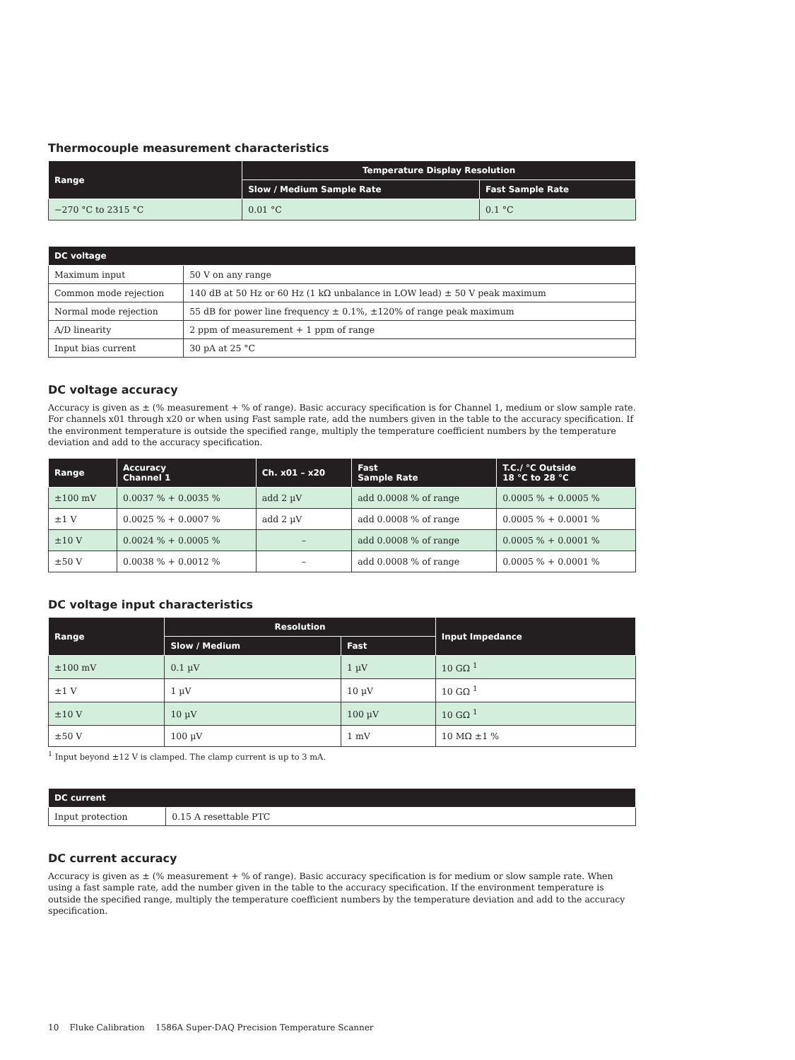Thermocouple measurement characteristics
| Range | Temperature Display Resolution | |
| --- | --- | --- |
| | Slow / Medium Sample Rate | Fast Sample Rate |
| −270 °C to 2315 °C | 0.01 °C | 0.1 °C |
| DC voltage | |
| --- | --- |
| Maximum input | 50 V on any range |
| Common mode rejection | 140 dB at 50 Hz or 60 Hz (1 kΩ unbalance in LOW lead) ± 50 V peak maximum |
| Normal mode rejection | 55 dB for power line frequency ± 0.1%, ±120% of range peak maximum |
| A/D linearity | 2 ppm of measurement + 1 ppm of range |
| Input bias current | 30 pA at 25 °C |
DC voltage accuracy
Accuracy is given as ± (% measurement + % of range). Basic accuracy specification is for Channel 1, medium or slow sample rate. For channels x01 through x20 or when using Fast sample rate, add the numbers given in the table to the accuracy specification. If the environment temperature is outside the specified range, multiply the temperature coefficient numbers by the temperature deviation and add to the accuracy specification.
| Range | Accuracy Channel 1 | Ch. x01 – x20 | Fast Sample Rate | T.C./ °C Outside 18 °C to 28 °C |
| --- | --- | --- | --- | --- |
| ±100 mV | 0.0037 % + 0.0035 % | add 2 µV | add 0.0008 % of range | 0.0005 % + 0.0005 % |
| ±1 V | 0.0025 % + 0.0007 % | add 2 µV | add 0.0008 % of range | 0.0005 % + 0.0001 % |
| ±10 V | 0.0024 % + 0.0005 % | – | add 0.0008 % of range | 0.0005 % + 0.0001 % |
| ±50 V | 0.0038 % + 0.0012 % | – | add 0.0008 % of range | 0.0005 % + 0.0001 % |
DC voltage input characteristics
| Range | Resolution | | Input Impedance |
| --- | --- | --- | --- |
| | Slow / Medium | Fast | |
| ±100 mV | 0.1 µV | 1 µV | 10 GΩ <sup>1</sup> |
| ±1 V | 1 µV | 10 µV | 10 GΩ <sup>1</sup> |
| ±10 V | 10 µV | 100 µV | 10 GΩ <sup>1</sup> |
| ±50 V | 100 µV | 1 mV | 10 MΩ ±1 % |
<sup>1</sup> Input beyond ±12 V is clamped. The clamp current is up to 3 mA.
| DC current | |
| --- | --- |
| Input protection | 0.15 A resettable PTC |
DC current accuracy
Accuracy is given as ± (% measurement + % of range). Basic accuracy specification is for medium or slow sample rate. When using a fast sample rate, add the number given in the table to the accuracy specification. If the environment temperature is outside the specified range, multiply the temperature coefficient numbers by the temperature deviation and add to the accuracy specification.
10 Fluke Calibration 1586A Super-DAQ Precision Temperature Scanner